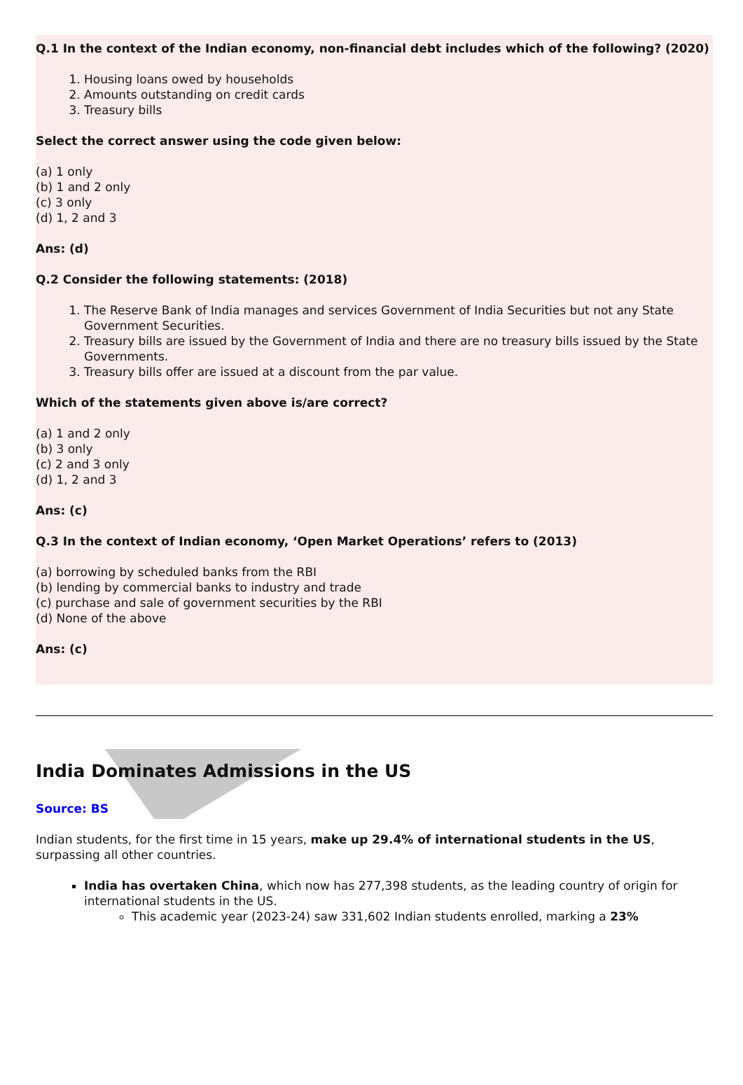Q.1 In the context of the Indian economy, non-financial debt includes which of the following? (2020)
1. Housing loans owed by households
2. Amounts outstanding on credit cards
3. Treasury bills
Select the correct answer using the code given below:
(a) 1 only
(b) 1 and 2 only
(c) 3 only
(d) 1, 2 and 3
Ans: (d)
Q.2 Consider the following statements: (2018)
1. The Reserve Bank of India manages and services Government of India Securities but not any State Government Securities.
2. Treasury bills are issued by the Government of India and there are no treasury bills issued by the State Governments.
3. Treasury bills offer are issued at a discount from the par value.
Which of the statements given above is/are correct?
(a) 1 and 2 only
(b) 3 only
(c) 2 and 3 only
(d) 1, 2 and 3
Ans: (c)
Q.3 In the context of Indian economy, ‘Open Market Operations’ refers to (2013)
(a) borrowing by scheduled banks from the RBI
(b) lending by commercial banks to industry and trade
(c) purchase and sale of government securities by the RBI
(d) None of the above
Ans: (c)
India Dominates Admissions in the US
Source: BS
Indian students, for the first time in 15 years, make up 29.4% of international students in the US, surpassing all other countries.
India has overtaken China, which now has 277,398 students, as the leading country of origin for international students in the US.
This academic year (2023-24) saw 331,602 Indian students enrolled, marking a 23%